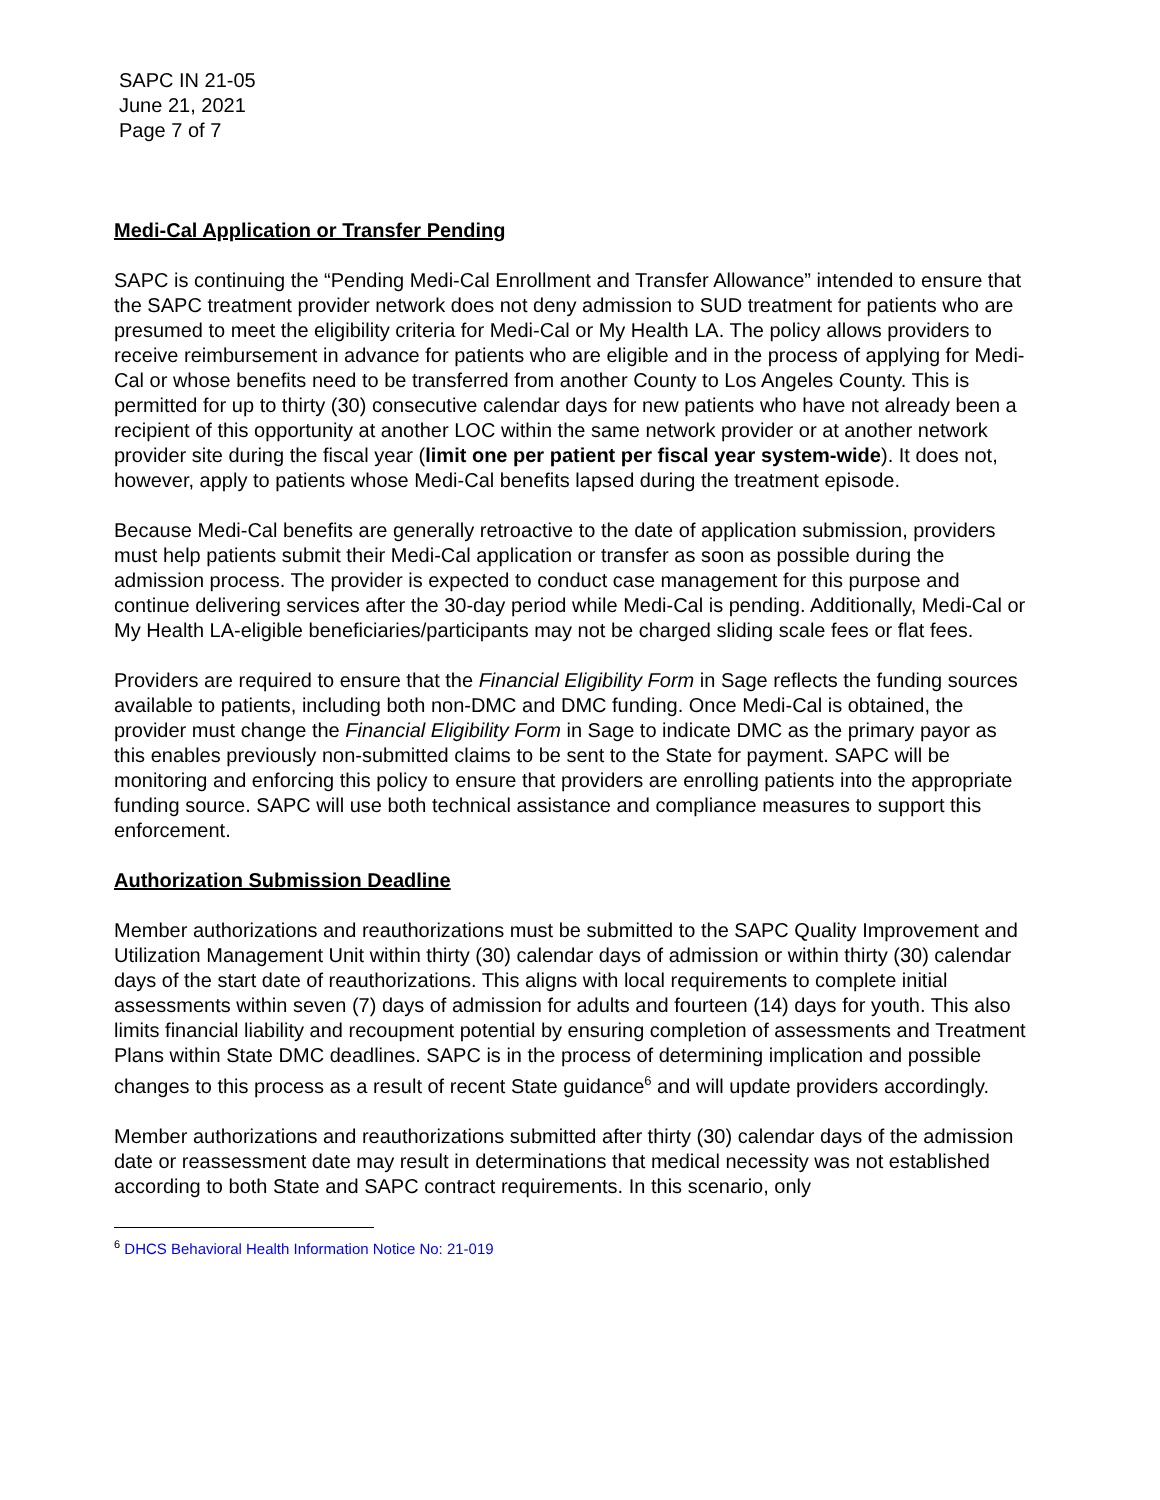SAPC IN 21-05
June 21, 2021
Page 7 of 7
Medi-Cal Application or Transfer Pending
SAPC is continuing the “Pending Medi-Cal Enrollment and Transfer Allowance” intended to ensure that the SAPC treatment provider network does not deny admission to SUD treatment for patients who are presumed to meet the eligibility criteria for Medi-Cal or My Health LA. The policy allows providers to receive reimbursement in advance for patients who are eligible and in the process of applying for Medi-Cal or whose benefits need to be transferred from another County to Los Angeles County. This is permitted for up to thirty (30) consecutive calendar days for new patients who have not already been a recipient of this opportunity at another LOC within the same network provider or at another network provider site during the fiscal year (limit one per patient per fiscal year system-wide). It does not, however, apply to patients whose Medi-Cal benefits lapsed during the treatment episode.
Because Medi-Cal benefits are generally retroactive to the date of application submission, providers must help patients submit their Medi-Cal application or transfer as soon as possible during the admission process. The provider is expected to conduct case management for this purpose and continue delivering services after the 30-day period while Medi-Cal is pending. Additionally, Medi-Cal or My Health LA-eligible beneficiaries/participants may not be charged sliding scale fees or flat fees.
Providers are required to ensure that the Financial Eligibility Form in Sage reflects the funding sources available to patients, including both non-DMC and DMC funding. Once Medi-Cal is obtained, the provider must change the Financial Eligibility Form in Sage to indicate DMC as the primary payor as this enables previously non-submitted claims to be sent to the State for payment. SAPC will be monitoring and enforcing this policy to ensure that providers are enrolling patients into the appropriate funding source. SAPC will use both technical assistance and compliance measures to support this enforcement.
Authorization Submission Deadline
Member authorizations and reauthorizations must be submitted to the SAPC Quality Improvement and Utilization Management Unit within thirty (30) calendar days of admission or within thirty (30) calendar days of the start date of reauthorizations. This aligns with local requirements to complete initial assessments within seven (7) days of admission for adults and fourteen (14) days for youth. This also limits financial liability and recoupment potential by ensuring completion of assessments and Treatment Plans within State DMC deadlines. SAPC is in the process of determining implication and possible changes to this process as a result of recent State guidance<sup>6</sup> and will update providers accordingly.
Member authorizations and reauthorizations submitted after thirty (30) calendar days of the admission date or reassessment date may result in determinations that medical necessity was not established according to both State and SAPC contract requirements. In this scenario, only
<sup>6</sup> DHCS Behavioral Health Information Notice No: 21-019